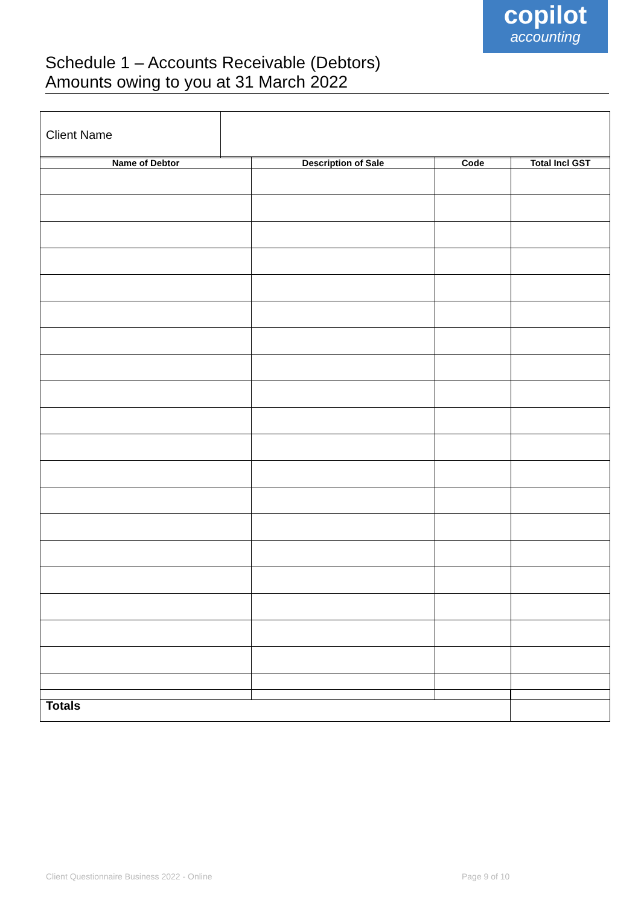copilot
accounting
Schedule 1 – Accounts Receivable (Debtors)
Amounts owing to you at 31 March 2022
| Client Name | |
| Name of Debtor | Description of Sale | Code | Total Incl GST |
| --- | --- | --- | --- |
| Totals | |
Client Questionnaire Business 2022 - Online
Page 9 of 10